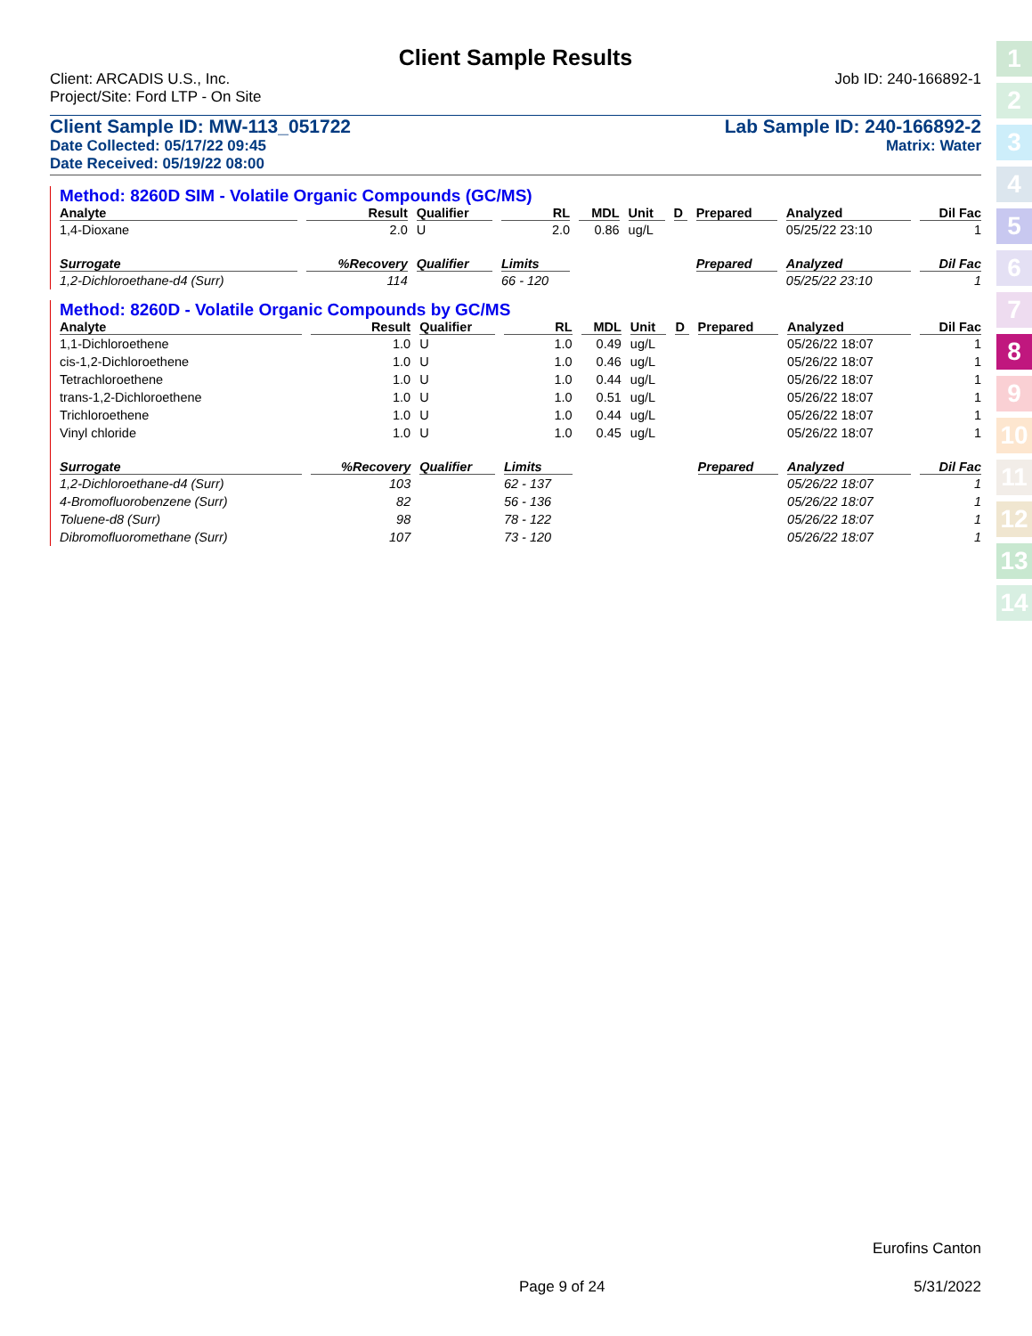Client Sample Results
Client: ARCADIS U.S., Inc. Job ID: 240-166892-1
Project/Site: Ford LTP - On Site
Client Sample ID: MW-113_051722 Lab Sample ID: 240-166892-2
Date Collected: 05/17/22 09:45 Matrix: Water
Date Received: 05/19/22 08:00
Method: 8260D SIM - Volatile Organic Compounds (GC/MS)
| Analyte | Result | Qualifier | RL | MDL | Unit | D | Prepared | Analyzed | Dil Fac |
| --- | --- | --- | --- | --- | --- | --- | --- | --- | --- |
| 1,4-Dioxane | 2.0 | U | 2.0 | 0.86 | ug/L | | | 05/25/22 23:10 | 1 |
| Surrogate | %Recovery | Qualifier | Limits | | | | Prepared | Analyzed | Dil Fac |
| 1,2-Dichloroethane-d4 (Surr) | 114 | | 66 - 120 | | | | | 05/25/22 23:10 | 1 |
Method: 8260D - Volatile Organic Compounds by GC/MS
| Analyte | Result | Qualifier | RL | MDL | Unit | D | Prepared | Analyzed | Dil Fac |
| --- | --- | --- | --- | --- | --- | --- | --- | --- | --- |
| 1,1-Dichloroethene | 1.0 | U | 1.0 | 0.49 | ug/L | | | 05/26/22 18:07 | 1 |
| cis-1,2-Dichloroethene | 1.0 | U | 1.0 | 0.46 | ug/L | | | 05/26/22 18:07 | 1 |
| Tetrachloroethene | 1.0 | U | 1.0 | 0.44 | ug/L | | | 05/26/22 18:07 | 1 |
| trans-1,2-Dichloroethene | 1.0 | U | 1.0 | 0.51 | ug/L | | | 05/26/22 18:07 | 1 |
| Trichloroethene | 1.0 | U | 1.0 | 0.44 | ug/L | | | 05/26/22 18:07 | 1 |
| Vinyl chloride | 1.0 | U | 1.0 | 0.45 | ug/L | | | 05/26/22 18:07 | 1 |
| Surrogate | %Recovery | Qualifier | Limits | | | | Prepared | Analyzed | Dil Fac |
| 1,2-Dichloroethane-d4 (Surr) | 103 | | 62 - 137 | | | | | 05/26/22 18:07 | 1 |
| 4-Bromofluorobenzene (Surr) | 82 | | 56 - 136 | | | | | 05/26/22 18:07 | 1 |
| Toluene-d8 (Surr) | 98 | | 78 - 122 | | | | | 05/26/22 18:07 | 1 |
| Dibromofluoromethane (Surr) | 107 | | 73 - 120 | | | | | 05/26/22 18:07 | 1 |
1
2
3
4
5
6
7
8
9
10
11
12
13
14
Eurofins Canton
Page 9 of 24 5/31/2022